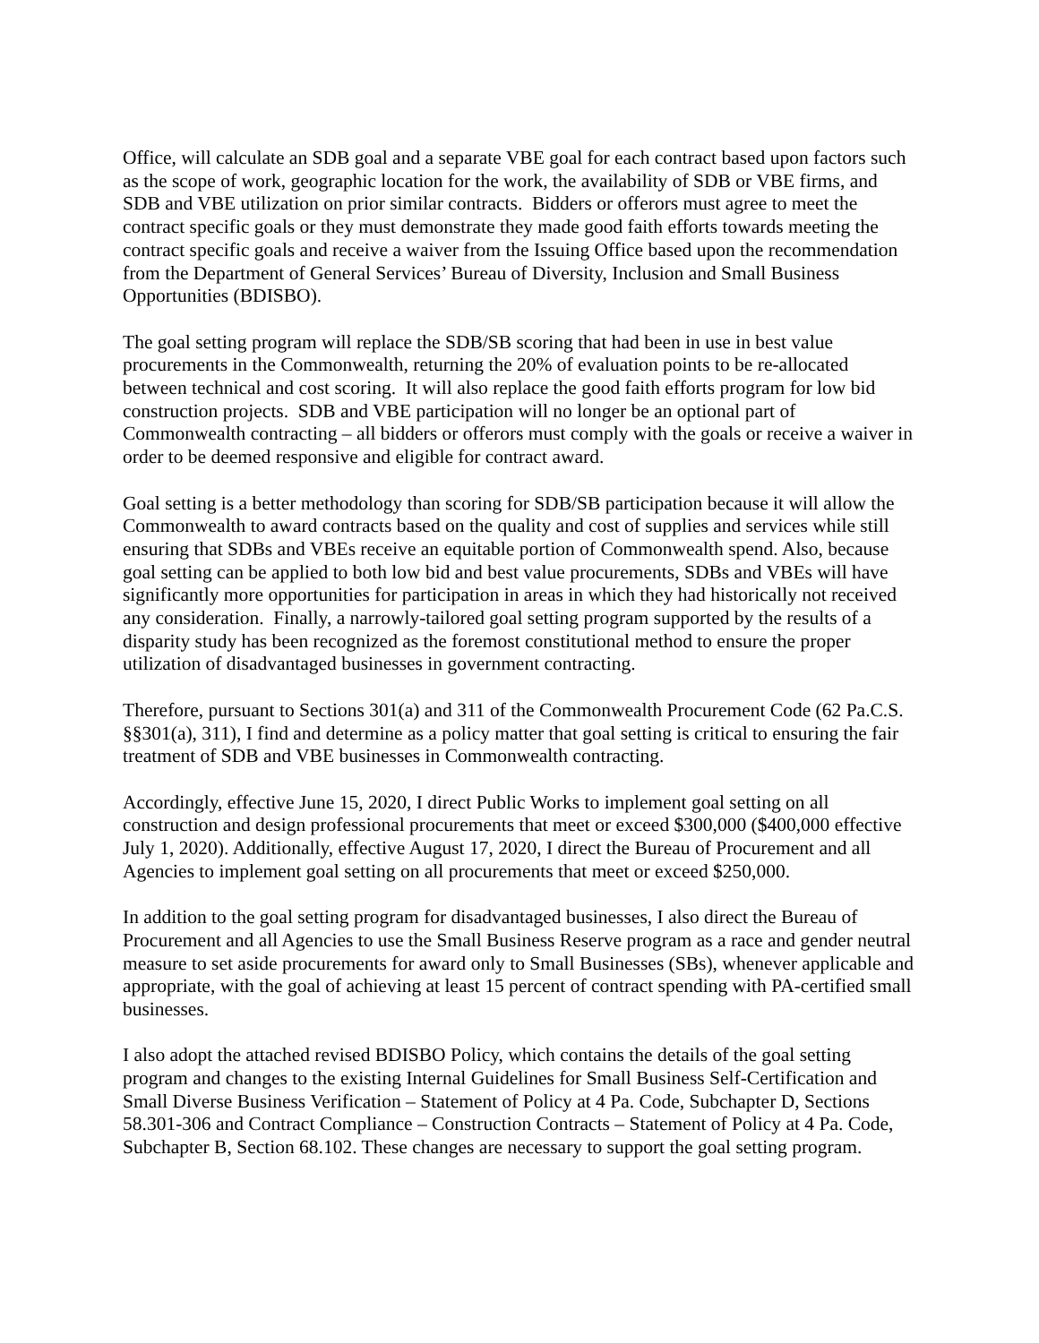Office, will calculate an SDB goal and a separate VBE goal for each contract based upon factors such as the scope of work, geographic location for the work, the availability of SDB or VBE firms, and SDB and VBE utilization on prior similar contracts. Bidders or offerors must agree to meet the contract specific goals or they must demonstrate they made good faith efforts towards meeting the contract specific goals and receive a waiver from the Issuing Office based upon the recommendation from the Department of General Services’ Bureau of Diversity, Inclusion and Small Business Opportunities (BDISBO).
The goal setting program will replace the SDB/SB scoring that had been in use in best value procurements in the Commonwealth, returning the 20% of evaluation points to be re-allocated between technical and cost scoring. It will also replace the good faith efforts program for low bid construction projects. SDB and VBE participation will no longer be an optional part of Commonwealth contracting – all bidders or offerors must comply with the goals or receive a waiver in order to be deemed responsive and eligible for contract award.
Goal setting is a better methodology than scoring for SDB/SB participation because it will allow the Commonwealth to award contracts based on the quality and cost of supplies and services while still ensuring that SDBs and VBEs receive an equitable portion of Commonwealth spend. Also, because goal setting can be applied to both low bid and best value procurements, SDBs and VBEs will have significantly more opportunities for participation in areas in which they had historically not received any consideration. Finally, a narrowly-tailored goal setting program supported by the results of a disparity study has been recognized as the foremost constitutional method to ensure the proper utilization of disadvantaged businesses in government contracting.
Therefore, pursuant to Sections 301(a) and 311 of the Commonwealth Procurement Code (62 Pa.C.S. §§301(a), 311), I find and determine as a policy matter that goal setting is critical to ensuring the fair treatment of SDB and VBE businesses in Commonwealth contracting.
Accordingly, effective June 15, 2020, I direct Public Works to implement goal setting on all construction and design professional procurements that meet or exceed $300,000 ($400,000 effective July 1, 2020). Additionally, effective August 17, 2020, I direct the Bureau of Procurement and all Agencies to implement goal setting on all procurements that meet or exceed $250,000.
In addition to the goal setting program for disadvantaged businesses, I also direct the Bureau of Procurement and all Agencies to use the Small Business Reserve program as a race and gender neutral measure to set aside procurements for award only to Small Businesses (SBs), whenever applicable and appropriate, with the goal of achieving at least 15 percent of contract spending with PA-certified small businesses.
I also adopt the attached revised BDISBO Policy, which contains the details of the goal setting program and changes to the existing Internal Guidelines for Small Business Self-Certification and Small Diverse Business Verification – Statement of Policy at 4 Pa. Code, Subchapter D, Sections 58.301-306 and Contract Compliance – Construction Contracts – Statement of Policy at 4 Pa. Code, Subchapter B, Section 68.102. These changes are necessary to support the goal setting program.